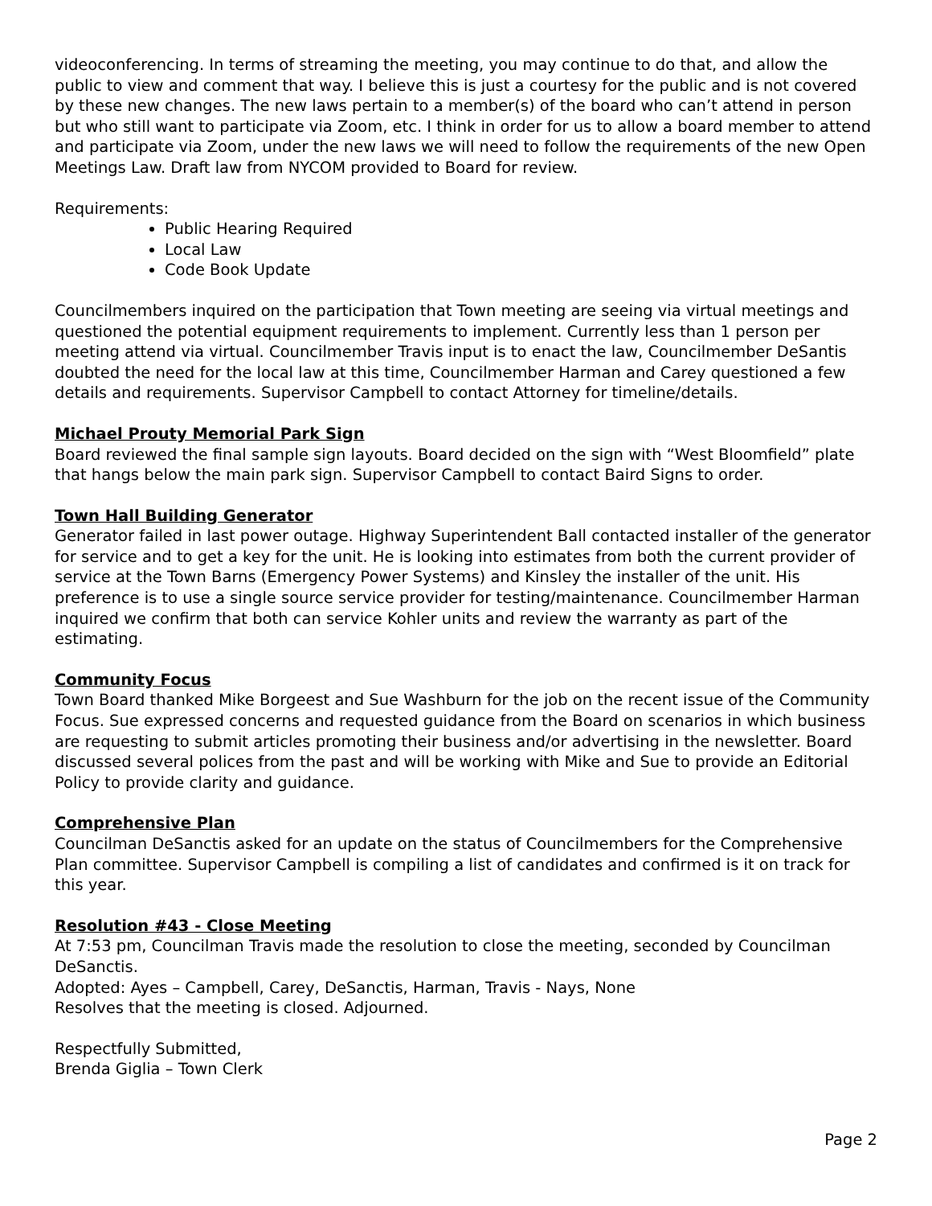videoconferencing. In terms of streaming the meeting, you may continue to do that, and allow the public to view and comment that way. I believe this is just a courtesy for the public and is not covered by these new changes. The new laws pertain to a member(s) of the board who can’t attend in person but who still want to participate via Zoom, etc. I think in order for us to allow a board member to attend and participate via Zoom, under the new laws we will need to follow the requirements of the new Open Meetings Law. Draft law from NYCOM provided to Board for review.
Requirements:
Public Hearing Required
Local Law
Code Book Update
Councilmembers inquired on the participation that Town meeting are seeing via virtual meetings and questioned the potential equipment requirements to implement. Currently less than 1 person per meeting attend via virtual. Councilmember Travis input is to enact the law, Councilmember DeSantis doubted the need for the local law at this time, Councilmember Harman and Carey questioned a few details and requirements. Supervisor Campbell to contact Attorney for timeline/details.
Michael Prouty Memorial Park Sign
Board reviewed the final sample sign layouts. Board decided on the sign with “West Bloomfield” plate that hangs below the main park sign. Supervisor Campbell to contact Baird Signs to order.
Town Hall Building Generator
Generator failed in last power outage. Highway Superintendent Ball contacted installer of the generator for service and to get a key for the unit. He is looking into estimates from both the current provider of service at the Town Barns (Emergency Power Systems) and Kinsley the installer of the unit. His preference is to use a single source service provider for testing/maintenance. Councilmember Harman inquired we confirm that both can service Kohler units and review the warranty as part of the estimating.
Community Focus
Town Board thanked Mike Borgeest and Sue Washburn for the job on the recent issue of the Community Focus. Sue expressed concerns and requested guidance from the Board on scenarios in which business are requesting to submit articles promoting their business and/or advertising in the newsletter. Board discussed several polices from the past and will be working with Mike and Sue to provide an Editorial Policy to provide clarity and guidance.
Comprehensive Plan
Councilman DeSanctis asked for an update on the status of Councilmembers for the Comprehensive Plan committee. Supervisor Campbell is compiling a list of candidates and confirmed is it on track for this year.
Resolution #43 - Close Meeting
At 7:53 pm, Councilman Travis made the resolution to close the meeting, seconded by Councilman DeSanctis.
Adopted: Ayes – Campbell, Carey, DeSanctis, Harman, Travis - Nays, None
Resolves that the meeting is closed. Adjourned.
Respectfully Submitted,
Brenda Giglia – Town Clerk
Page 2